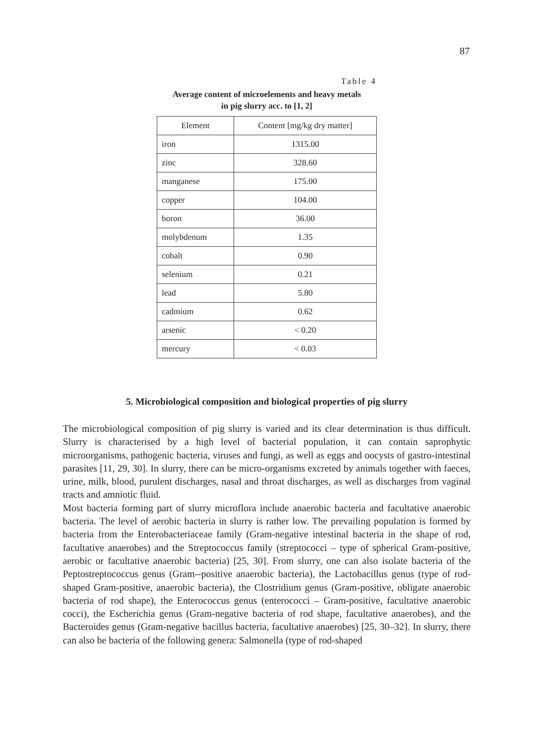87
Table 4
Average content of microelements and heavy metals
in pig slurry acc. to [1, 2]
| Element | Content [mg/kg dry matter] |
| --- | --- |
| iron | 1315.00 |
| zinc | 328.60 |
| manganese | 175.00 |
| copper | 104.00 |
| boron | 36.00 |
| molybdenum | 1.35 |
| cobalt | 0.90 |
| selenium | 0.21 |
| lead | 5.80 |
| cadmium | 0.62 |
| arsenic | < 0.20 |
| mercury | < 0.03 |
5. Microbiological composition and biological properties of pig slurry
The microbiological composition of pig slurry is varied and its clear determination is thus difficult. Slurry is characterised by a high level of bacterial population, it can contain saprophytic microorganisms, pathogenic bacteria, viruses and fungi, as well as eggs and oocysts of gastro-intestinal parasites [11, 29, 30]. In slurry, there can be micro-organisms excreted by animals together with faeces, urine, milk, blood, purulent discharges, nasal and throat discharges, as well as discharges from vaginal tracts and amniotic fluid.
Most bacteria forming part of slurry microflora include anaerobic bacteria and facultative anaerobic bacteria. The level of aerobic bacteria in slurry is rather low. The prevailing population is formed by bacteria from the Enterobacteriaceae family (Gram-negative intestinal bacteria in the shape of rod, facultative anaerobes) and the Streptococcus family (streptococci – type of spherical Gram-positive, aerobic or facultative anaerobic bacteria) [25, 30]. From slurry, one can also isolate bacteria of the Peptostreptococcus genus (Gram--positive anaerobic bacteria), the Lactobacillus genus (type of rod-shaped Gram-positive, anaerobic bacteria), the Clostridium genus (Gram-positive, obligate anaerobic bacteria of rod shape), the Enterococcus genus (enterococci – Gram-positive, facultative anaerobic cocci), the Escherichia genus (Gram-negative bacteria of rod shape, facultative anaerobes), and the Bacteroides genus (Gram-negative bacillus bacteria, facultative anaerobes) [25, 30–32]. In slurry, there can also be bacteria of the following genera: Salmonella (type of rod-shaped